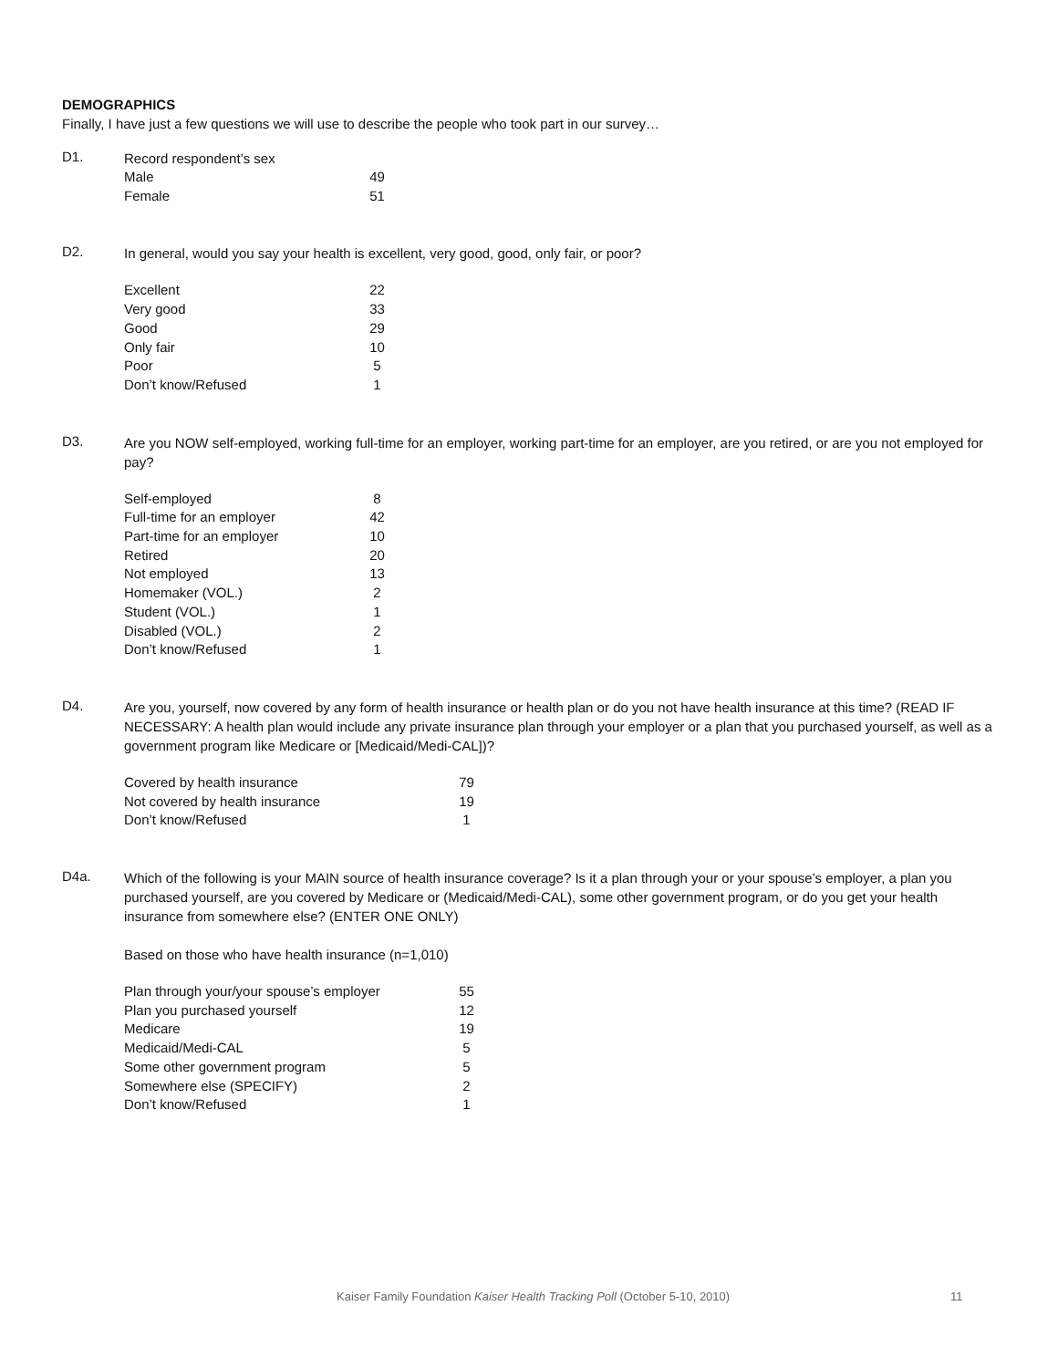DEMOGRAPHICS
Finally, I have just a few questions we will use to describe the people who took part in our survey…
D1.
Record respondent’s sex
| Male | 49 |
| Female | 51 |
D2.
In general, would you say your health is excellent, very good, good, only fair, or poor?
| Excellent | 22 |
| Very good | 33 |
| Good | 29 |
| Only fair | 10 |
| Poor | 5 |
| Don’t know/Refused | 1 |
D3.
Are you NOW self-employed, working full-time for an employer, working part-time for an employer, are you retired, or are you not employed for pay?
| Self-employed | 8 |
| Full-time for an employer | 42 |
| Part-time for an employer | 10 |
| Retired | 20 |
| Not employed | 13 |
| Homemaker (VOL.) | 2 |
| Student (VOL.) | 1 |
| Disabled (VOL.) | 2 |
| Don’t know/Refused | 1 |
D4.
Are you, yourself, now covered by any form of health insurance or health plan or do you not have health insurance at this time? (READ IF NECESSARY: A health plan would include any private insurance plan through your employer or a plan that you purchased yourself, as well as a government program like Medicare or [Medicaid/Medi-CAL])?
| Covered by health insurance | 79 |
| Not covered by health insurance | 19 |
| Don’t know/Refused | 1 |
D4a.
Which of the following is your MAIN source of health insurance coverage? Is it a plan through your or your spouse’s employer, a plan you purchased yourself, are you covered by Medicare or (Medicaid/Medi-CAL), some other government program, or do you get your health insurance from somewhere else? (ENTER ONE ONLY)
Based on those who have health insurance (n=1,010)
| Plan through your/your spouse’s employer | 55 |
| Plan you purchased yourself | 12 |
| Medicare | 19 |
| Medicaid/Medi-CAL | 5 |
| Some other government program | 5 |
| Somewhere else (SPECIFY) | 2 |
| Don’t know/Refused | 1 |
Kaiser Family Foundation Kaiser Health Tracking Poll (October 5-10, 2010) 11